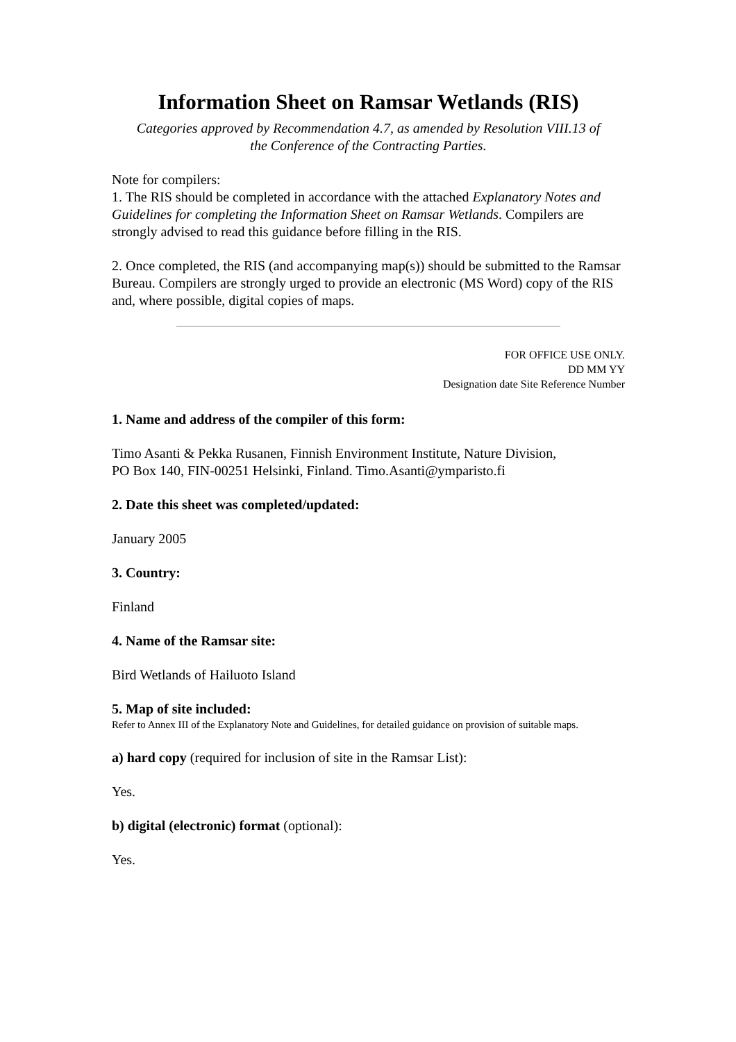Information Sheet on Ramsar Wetlands (RIS)
Categories approved by Recommendation 4.7, as amended by Resolution VIII.13 of
the Conference of the Contracting Parties.
Note for compilers:
1. The RIS should be completed in accordance with the attached Explanatory Notes and Guidelines for completing the Information Sheet on Ramsar Wetlands. Compilers are strongly advised to read this guidance before filling in the RIS.
2. Once completed, the RIS (and accompanying map(s)) should be submitted to the Ramsar Bureau. Compilers are strongly urged to provide an electronic (MS Word) copy of the RIS and, where possible, digital copies of maps.
FOR OFFICE USE ONLY.
DD MM YY
Designation date Site Reference Number
1. Name and address of the compiler of this form:
Timo Asanti & Pekka Rusanen, Finnish Environment Institute, Nature Division,
PO Box 140, FIN-00251 Helsinki, Finland. Timo.Asanti@ymparisto.fi
2. Date this sheet was completed/updated:
January 2005
3. Country:
Finland
4. Name of the Ramsar site:
Bird Wetlands of Hailuoto Island
5. Map of site included:
Refer to Annex III of the Explanatory Note and Guidelines, for detailed guidance on provision of suitable maps.
a) hard copy (required for inclusion of site in the Ramsar List):
Yes.
b) digital (electronic) format (optional):
Yes.